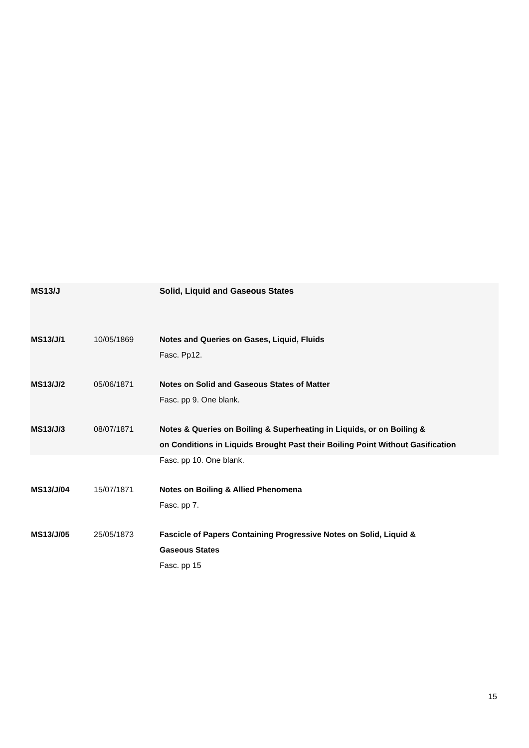| MS13/J | | Solid, Liquid and Gaseous States |
| MS13/J/1 | 10/05/1869 | Notes and Queries on Gases, Liquid, Fluids Fasc. Pp12. |
| MS13/J/2 | 05/06/1871 | Notes on Solid and Gaseous States of Matter Fasc. pp 9. One blank. |
| MS13/J/3 | 08/07/1871 | Notes & Queries on Boiling & Superheating in Liquids, or on Boiling & on Conditions in Liquids Brought Past their Boiling Point Without Gasification Fasc. pp 10. One blank. |
| MS13/J/04 | 15/07/1871 | Notes on Boiling & Allied Phenomena Fasc. pp 7. |
| MS13/J/05 | 25/05/1873 | Fascicle of Papers Containing Progressive Notes on Solid, Liquid & Gaseous States Fasc. pp 15 |
15